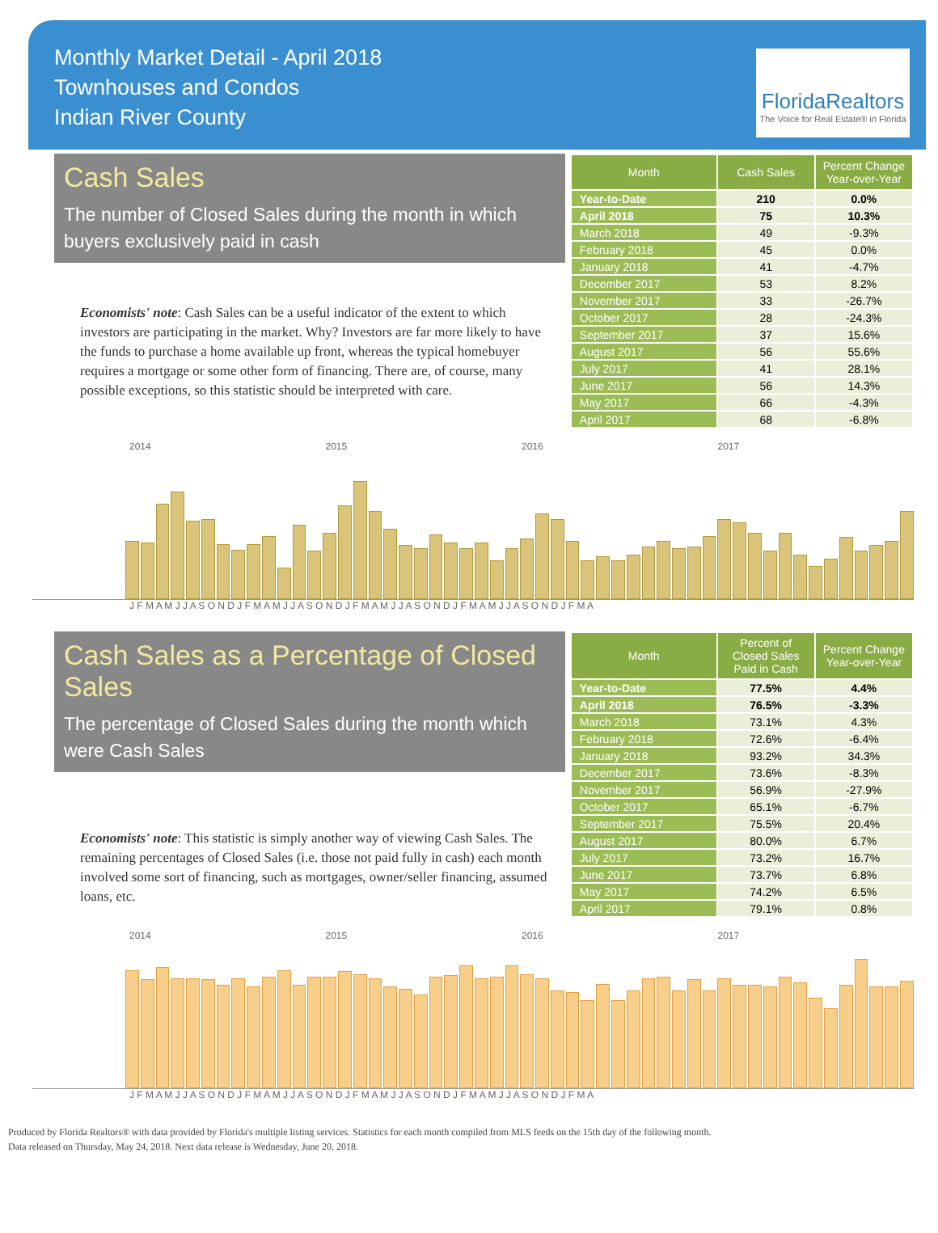Monthly Market Detail - April 2018
Townhouses and Condos
Indian River County
FloridaRealtors
The Voice for Real Estate® in Florida
Cash Sales
The number of Closed Sales during the month in which buyers exclusively paid in cash
Economists' note: Cash Sales can be a useful indicator of the extent to which investors are participating in the market. Why? Investors are far more likely to have the funds to purchase a home available up front, whereas the typical homebuyer requires a mortgage or some other form of financing. There are, of course, many possible exceptions, so this statistic should be interpreted with care.
| Month | Cash Sales | Percent Change Year-over-Year |
| --- | --- | --- |
| Year-to-Date | 210 | 0.0% |
| April 2018 | 75 | 10.3% |
| March 2018 | 49 | -9.3% |
| February 2018 | 45 | 0.0% |
| January 2018 | 41 | -4.7% |
| December 2017 | 53 | 8.2% |
| November 2017 | 33 | -26.7% |
| October 2017 | 28 | -24.3% |
| September 2017 | 37 | 15.6% |
| August 2017 | 56 | 55.6% |
| July 2017 | 41 | 28.1% |
| June 2017 | 56 | 14.3% |
| May 2017 | 66 | -4.3% |
| April 2017 | 68 | -6.8% |
2014 2015 2016 2017
J F M A M J J A S O N D J F M A M J J A S O N D J F M A M J J A S O N D J F M A M J J A S O N D J F M A
Cash Sales as a Percentage of Closed Sales
The percentage of Closed Sales during the month which were Cash Sales
Economists' note: This statistic is simply another way of viewing Cash Sales. The remaining percentages of Closed Sales (i.e. those not paid fully in cash) each month involved some sort of financing, such as mortgages, owner/seller financing, assumed loans, etc.
| Month | Percent of Closed Sales Paid in Cash | Percent Change Year-over-Year |
| --- | --- | --- |
| Year-to-Date | 77.5% | 4.4% |
| April 2018 | 76.5% | -3.3% |
| March 2018 | 73.1% | 4.3% |
| February 2018 | 72.6% | -6.4% |
| January 2018 | 93.2% | 34.3% |
| December 2017 | 73.6% | -8.3% |
| November 2017 | 56.9% | -27.9% |
| October 2017 | 65.1% | -6.7% |
| September 2017 | 75.5% | 20.4% |
| August 2017 | 80.0% | 6.7% |
| July 2017 | 73.2% | 16.7% |
| June 2017 | 73.7% | 6.8% |
| May 2017 | 74.2% | 6.5% |
| April 2017 | 79.1% | 0.8% |
2014 2015 2016 2017
J F M A M J J A S O N D J F M A M J J A S O N D J F M A M J J A S O N D J F M A M J J A S O N D J F M A
Produced by Florida Realtors® with data provided by Florida's multiple listing services. Statistics for each month compiled from MLS feeds on the 15th day of the following month.
Data released on Thursday, May 24, 2018. Next data release is Wednesday, June 20, 2018.